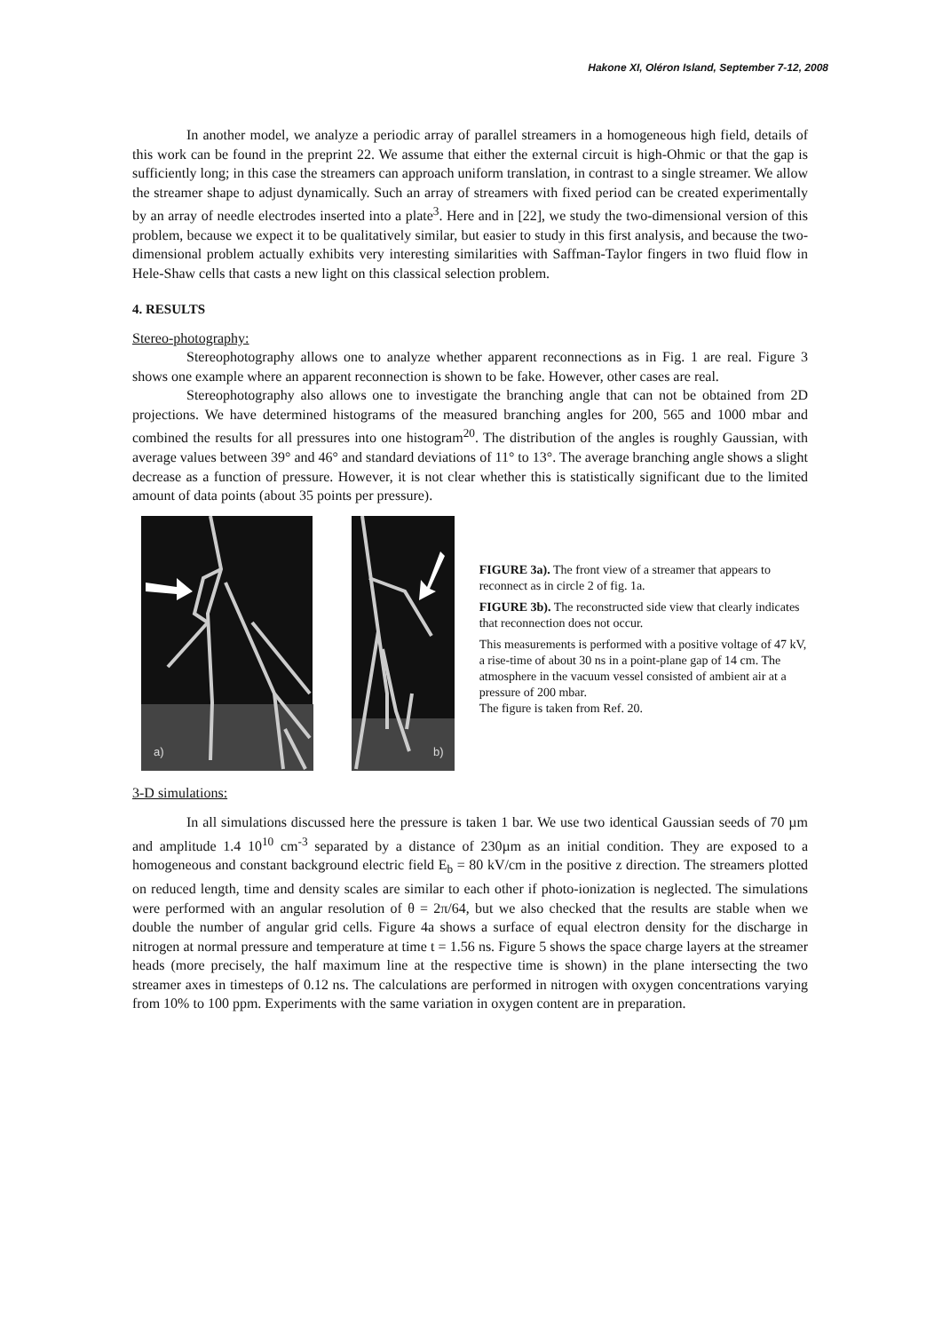Hakone XI, Oléron Island, September 7-12, 2008
In another model, we analyze a periodic array of parallel streamers in a homogeneous high field, details of this work can be found in the preprint 22. We assume that either the external circuit is high-Ohmic or that the gap is sufficiently long; in this case the streamers can approach uniform translation, in contrast to a single streamer. We allow the streamer shape to adjust dynamically. Such an array of streamers with fixed period can be created experimentally by an array of needle electrodes inserted into a plate<sup>3</sup>. Here and in [22], we study the two-dimensional version of this problem, because we expect it to be qualitatively similar, but easier to study in this first analysis, and because the two-dimensional problem actually exhibits very interesting similarities with Saffman-Taylor fingers in two fluid flow in Hele-Shaw cells that casts a new light on this classical selection problem.
4. RESULTS
Stereo-photography:
Stereophotography allows one to analyze whether apparent reconnections as in Fig. 1 are real. Figure 3 shows one example where an apparent reconnection is shown to be fake. However, other cases are real.
Stereophotography also allows one to investigate the branching angle that can not be obtained from 2D projections. We have determined histograms of the measured branching angles for 200, 565 and 1000 mbar and combined the results for all pressures into one histogram<sup>20</sup>. The distribution of the angles is roughly Gaussian, with average values between 39° and 46° and standard deviations of 11° to 13°. The average branching angle shows a slight decrease as a function of pressure. However, it is not clear whether this is statistically significant due to the limited amount of data points (about 35 points per pressure).
a)
b)
FIGURE 3a). The front view of a streamer that appears to reconnect as in circle 2 of fig. 1a.
FIGURE 3b). The reconstructed side view that clearly indicates that reconnection does not occur.
This measurements is performed with a positive voltage of 47 kV, a rise-time of about 30 ns in a point-plane gap of 14 cm. The atmosphere in the vacuum vessel consisted of ambient air at a pressure of 200 mbar.
The figure is taken from Ref. 20.
3-D simulations:
In all simulations discussed here the pressure is taken 1 bar. We use two identical Gaussian seeds of 70 µm and amplitude 1.4 10<sup>10</sup> cm<sup>-3</sup> separated by a distance of 230µm as an initial condition. They are exposed to a homogeneous and constant background electric field E<sub>b</sub> = 80 kV/cm in the positive z direction. The streamers plotted on reduced length, time and density scales are similar to each other if photo-ionization is neglected. The simulations were performed with an angular resolution of θ = 2π/64, but we also checked that the results are stable when we double the number of angular grid cells. Figure 4a shows a surface of equal electron density for the discharge in nitrogen at normal pressure and temperature at time t = 1.56 ns. Figure 5 shows the space charge layers at the streamer heads (more precisely, the half maximum line at the respective time is shown) in the plane intersecting the two streamer axes in timesteps of 0.12 ns. The calculations are performed in nitrogen with oxygen concentrations varying from 10% to 100 ppm. Experiments with the same variation in oxygen content are in preparation.